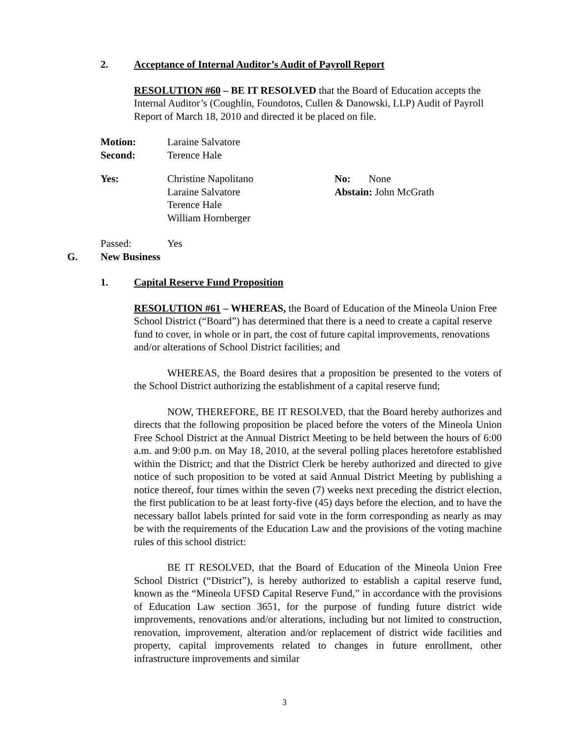2. Acceptance of Internal Auditor’s Audit of Payroll Report
RESOLUTION #60 – BE IT RESOLVED that the Board of Education accepts the Internal Auditor’s (Coughlin, Foundotos, Cullen & Danowski, LLP) Audit of Payroll Report of March 18, 2010 and directed it be placed on file.
Motion: Laraine Salvatore
Second: Terence Hale
Yes: Christine Napolitano
Laraine Salvatore
Terence Hale
William Hornberger
No: None
Abstain: John McGrath
Passed: Yes
G. New Business
1. Capital Reserve Fund Proposition
RESOLUTION #61 – WHEREAS, the Board of Education of the Mineola Union Free School District (“Board”) has determined that there is a need to create a capital reserve fund to cover, in whole or in part, the cost of future capital improvements, renovations and/or alterations of School District facilities; and
WHEREAS, the Board desires that a proposition be presented to the voters of the School District authorizing the establishment of a capital reserve fund;
NOW, THEREFORE, BE IT RESOLVED, that the Board hereby authorizes and directs that the following proposition be placed before the voters of the Mineola Union Free School District at the Annual District Meeting to be held between the hours of 6:00 a.m. and 9:00 p.m. on May 18, 2010, at the several polling places heretofore established within the District; and that the District Clerk be hereby authorized and directed to give notice of such proposition to be voted at said Annual District Meeting by publishing a notice thereof, four times within the seven (7) weeks next preceding the district election, the first publication to be at least forty-five (45) days before the election, and to have the necessary ballot labels printed for said vote in the form corresponding as nearly as may be with the requirements of the Education Law and the provisions of the voting machine rules of this school district:
BE IT RESOLVED, that the Board of Education of the Mineola Union Free School District (“District”), is hereby authorized to establish a capital reserve fund, known as the “Mineola UFSD Capital Reserve Fund,” in accordance with the provisions of Education Law section 3651, for the purpose of funding future district wide improvements, renovations and/or alterations, including but not limited to construction, renovation, improvement, alteration and/or replacement of district wide facilities and property, capital improvements related to changes in future enrollment, other infrastructure improvements and similar
3